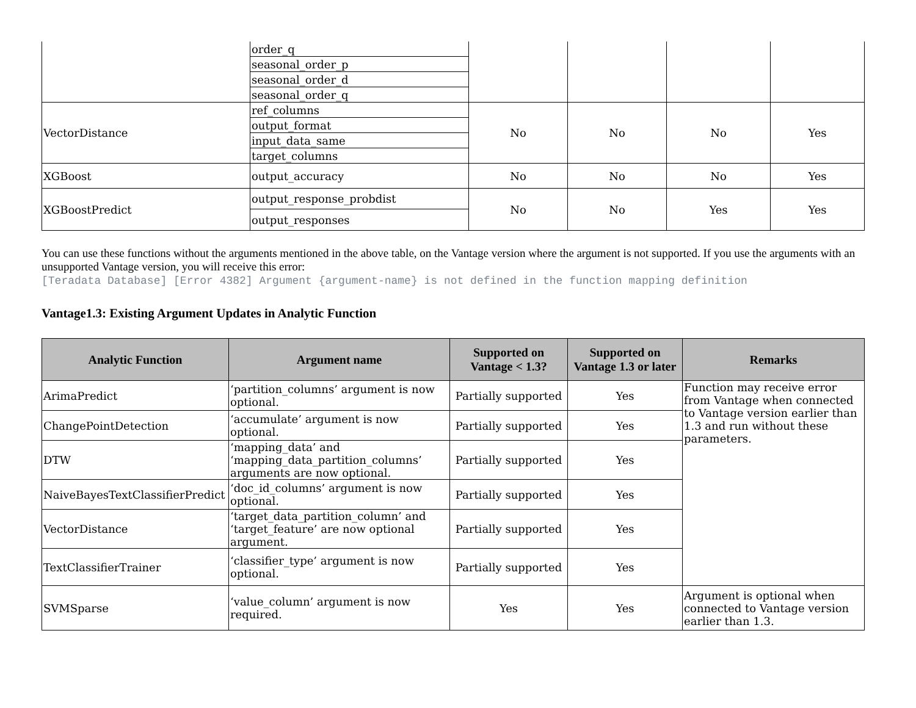| | order_q | | | | |
| | seasonal_order_p | | | | |
| | seasonal_order_d | | | | |
| | seasonal_order_q | | | | |
| VectorDistance | ref_columns | No | No | No | Yes |
| | output_format | | | | |
| | input_data_same | | | | |
| | target_columns | | | | |
| XGBoost | output_accuracy | No | No | No | Yes |
| XGBoostPredict | output_response_probdist | No | No | Yes | Yes |
| | output_responses | | | | |
You can use these functions without the arguments mentioned in the above table, on the Vantage version where the argument is not supported. If you use the arguments with an unsupported Vantage version, you will receive this error:
[Teradata Database] [Error 4382] Argument {argument-name} is not defined in the function mapping definition
Vantage1.3: Existing Argument Updates in Analytic Function
| Analytic Function | Argument name | Supported on Vantage < 1.3? | Supported on Vantage 1.3 or later | Remarks |
| --- | --- | --- | --- | --- |
| ArimaPredict | ‘partition_columns’ argument is now optional. | Partially supported | Yes | Function may receive error from Vantage when connected to Vantage version earlier than 1.3 and run without these parameters. |
| ChangePointDetection | ‘accumulate’ argument is now optional. | Partially supported | Yes | |
| DTW | ‘mapping_data’ and ‘mapping_data_partition_columns’ arguments are now optional. | Partially supported | Yes | |
| NaiveBayesTextClassifierPredict | ‘doc_id_columns’ argument is now optional. | Partially supported | Yes | |
| VectorDistance | ‘target_data_partition_column’ and ‘target_feature’ are now optional argument. | Partially supported | Yes | |
| TextClassifierTrainer | ‘classifier_type’ argument is now optional. | Partially supported | Yes | |
| SVMSparse | ‘value_column’ argument is now required. | Yes | Yes | Argument is optional when connected to Vantage version earlier than 1.3. |